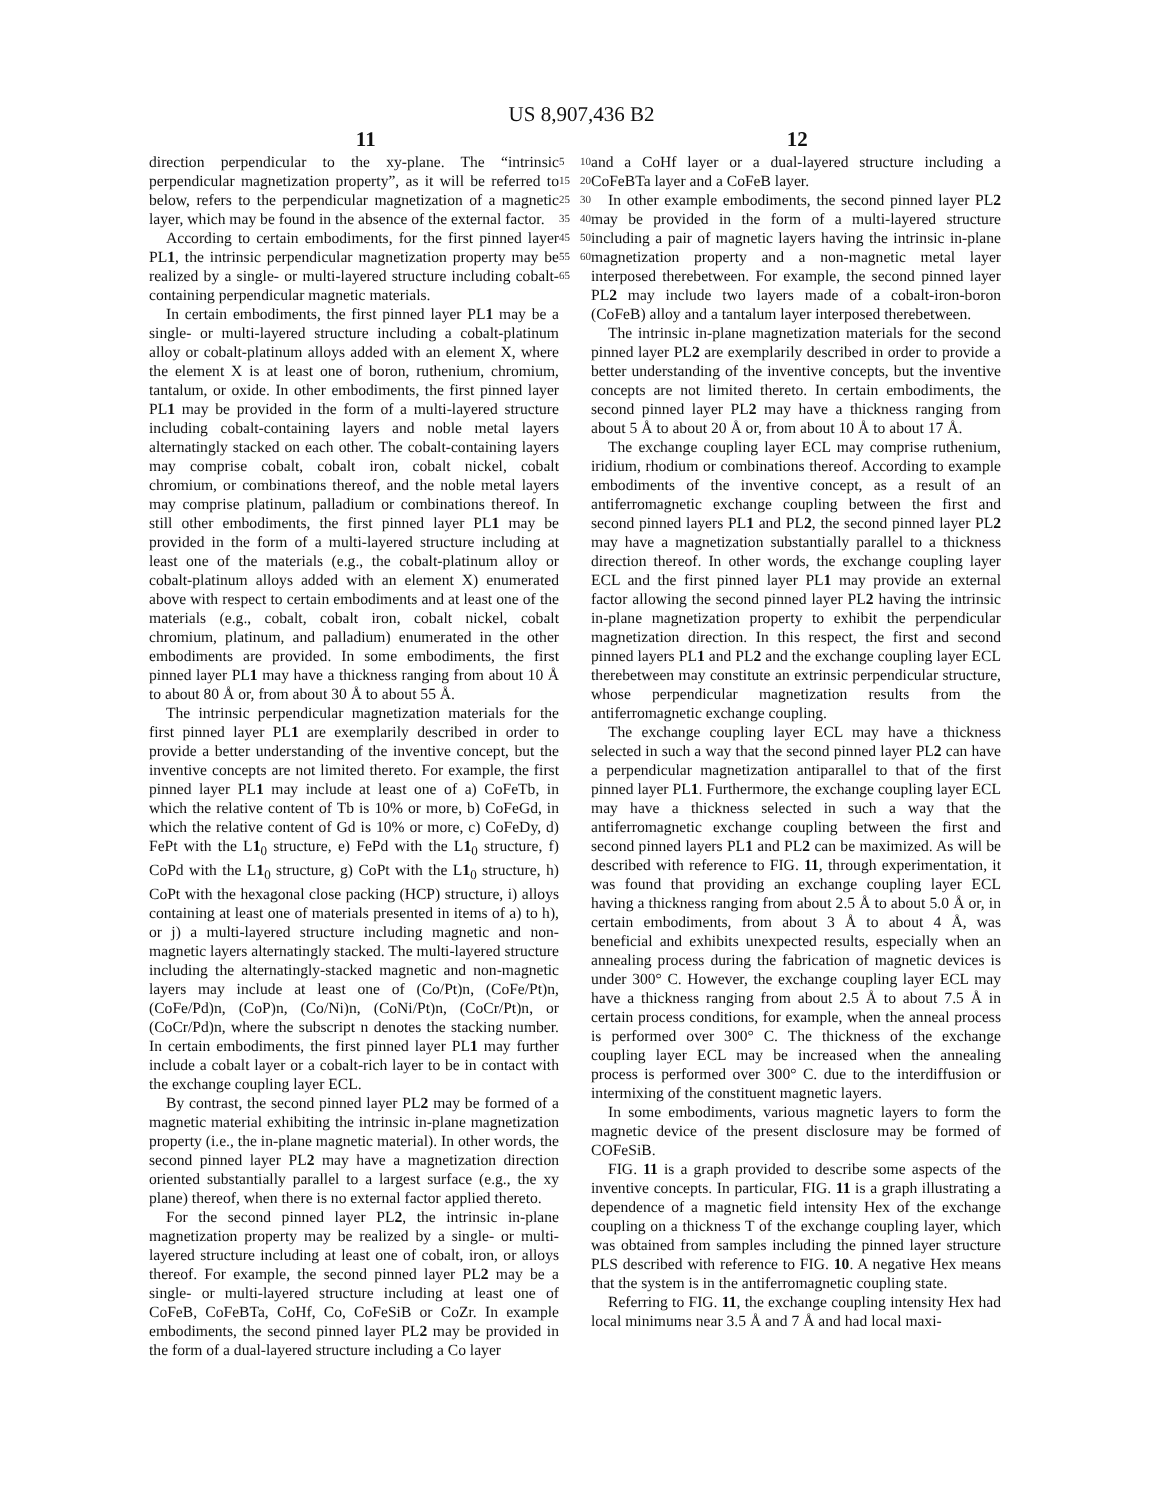US 8,907,436 B2
11 12
direction perpendicular to the xy-plane. The “intrinsic perpendicular magnetization property”, as it will be referred to below, refers to the perpendicular magnetization of a magnetic layer, which may be found in the absence of the external factor.
According to certain embodiments, for the first pinned layer PL1, the intrinsic perpendicular magnetization property may be realized by a single- or multi-layered structure including cobalt-containing perpendicular magnetic materials.
In certain embodiments, the first pinned layer PL1 may be a single- or multi-layered structure including a cobalt-platinum alloy or cobalt-platinum alloys added with an element X, where the element X is at least one of boron, ruthenium, chromium, tantalum, or oxide. In other embodiments, the first pinned layer PL1 may be provided in the form of a multi-layered structure including cobalt-containing layers and noble metal layers alternatingly stacked on each other. The cobalt-containing layers may comprise cobalt, cobalt iron, cobalt nickel, cobalt chromium, or combinations thereof, and the noble metal layers may comprise platinum, palladium or combinations thereof. In still other embodiments, the first pinned layer PL1 may be provided in the form of a multi-layered structure including at least one of the materials (e.g., the cobalt-platinum alloy or cobalt-platinum alloys added with an element X) enumerated above with respect to certain embodiments and at least one of the materials (e.g., cobalt, cobalt iron, cobalt nickel, cobalt chromium, platinum, and palladium) enumerated in the other embodiments are provided. In some embodiments, the first pinned layer PL1 may have a thickness ranging from about 10 Å to about 80 Å or, from about 30 Å to about 55 Å.
The intrinsic perpendicular magnetization materials for the first pinned layer PL1 are exemplarily described in order to provide a better understanding of the inventive concept, but the inventive concepts are not limited thereto. For example, the first pinned layer PL1 may include at least one of a) CoFeTb, in which the relative content of Tb is 10% or more, b) CoFeGd, in which the relative content of Gd is 10% or more, c) CoFeDy, d) FePt with the L1<sub>0</sub> structure, e) FePd with the L1<sub>0</sub> structure, f) CoPd with the L1<sub>0</sub> structure, g) CoPt with the L1<sub>0</sub> structure, h) CoPt with the hexagonal close packing (HCP) structure, i) alloys containing at least one of materials presented in items of a) to h), or j) a multi-layered structure including magnetic and non-magnetic layers alternatingly stacked. The multi-layered structure including the alternatingly-stacked magnetic and non-magnetic layers may include at least one of (Co/Pt)n, (CoFe/Pt)n, (CoFe/Pd)n, (CoP)n, (Co/Ni)n, (CoNi/Pt)n, (CoCr/Pt)n, or (CoCr/Pd)n, where the subscript n denotes the stacking number. In certain embodiments, the first pinned layer PL1 may further include a cobalt layer or a cobalt-rich layer to be in contact with the exchange coupling layer ECL.
By contrast, the second pinned layer PL2 may be formed of a magnetic material exhibiting the intrinsic in-plane magnetization property (i.e., the in-plane magnetic material). In other words, the second pinned layer PL2 may have a magnetization direction oriented substantially parallel to a largest surface (e.g., the xy plane) thereof, when there is no external factor applied thereto.
For the second pinned layer PL2, the intrinsic in-plane magnetization property may be realized by a single- or multi-layered structure including at least one of cobalt, iron, or alloys thereof. For example, the second pinned layer PL2 may be a single- or multi-layered structure including at least one of CoFeB, CoFeBTa, CoHf, Co, CoFeSiB or CoZr. In example embodiments, the second pinned layer PL2 may be provided in the form of a dual-layered structure including a Co layer
5 10 15 20 25 30 35 40 45 50 55 60 65
and a CoHf layer or a dual-layered structure including a CoFeBTa layer and a CoFeB layer.
In other example embodiments, the second pinned layer PL2 may be provided in the form of a multi-layered structure including a pair of magnetic layers having the intrinsic in-plane magnetization property and a non-magnetic metal layer interposed therebetween. For example, the second pinned layer PL2 may include two layers made of a cobalt-iron-boron (CoFeB) alloy and a tantalum layer interposed therebetween.
The intrinsic in-plane magnetization materials for the second pinned layer PL2 are exemplarily described in order to provide a better understanding of the inventive concepts, but the inventive concepts are not limited thereto. In certain embodiments, the second pinned layer PL2 may have a thickness ranging from about 5 Å to about 20 Å or, from about 10 Å to about 17 Å.
The exchange coupling layer ECL may comprise ruthenium, iridium, rhodium or combinations thereof. According to example embodiments of the inventive concept, as a result of an antiferromagnetic exchange coupling between the first and second pinned layers PL1 and PL2, the second pinned layer PL2 may have a magnetization substantially parallel to a thickness direction thereof. In other words, the exchange coupling layer ECL and the first pinned layer PL1 may provide an external factor allowing the second pinned layer PL2 having the intrinsic in-plane magnetization property to exhibit the perpendicular magnetization direction. In this respect, the first and second pinned layers PL1 and PL2 and the exchange coupling layer ECL therebetween may constitute an extrinsic perpendicular structure, whose perpendicular magnetization results from the antiferromagnetic exchange coupling.
The exchange coupling layer ECL may have a thickness selected in such a way that the second pinned layer PL2 can have a perpendicular magnetization antiparallel to that of the first pinned layer PL1. Furthermore, the exchange coupling layer ECL may have a thickness selected in such a way that the antiferromagnetic exchange coupling between the first and second pinned layers PL1 and PL2 can be maximized. As will be described with reference to FIG. 11, through experimentation, it was found that providing an exchange coupling layer ECL having a thickness ranging from about 2.5 Å to about 5.0 Å or, in certain embodiments, from about 3 Å to about 4 Å, was beneficial and exhibits unexpected results, especially when an annealing process during the fabrication of magnetic devices is under 300° C. However, the exchange coupling layer ECL may have a thickness ranging from about 2.5 Å to about 7.5 Å in certain process conditions, for example, when the anneal process is performed over 300° C. The thickness of the exchange coupling layer ECL may be increased when the annealing process is performed over 300° C. due to the interdiffusion or intermixing of the constituent magnetic layers.
In some embodiments, various magnetic layers to form the magnetic device of the present disclosure may be formed of COFeSiB.
FIG. 11 is a graph provided to describe some aspects of the inventive concepts. In particular, FIG. 11 is a graph illustrating a dependence of a magnetic field intensity Hex of the exchange coupling on a thickness T of the exchange coupling layer, which was obtained from samples including the pinned layer structure PLS described with reference to FIG. 10. A negative Hex means that the system is in the antiferromagnetic coupling state.
Referring to FIG. 11, the exchange coupling intensity Hex had local minimums near 3.5 Å and 7 Å and had local maxi-